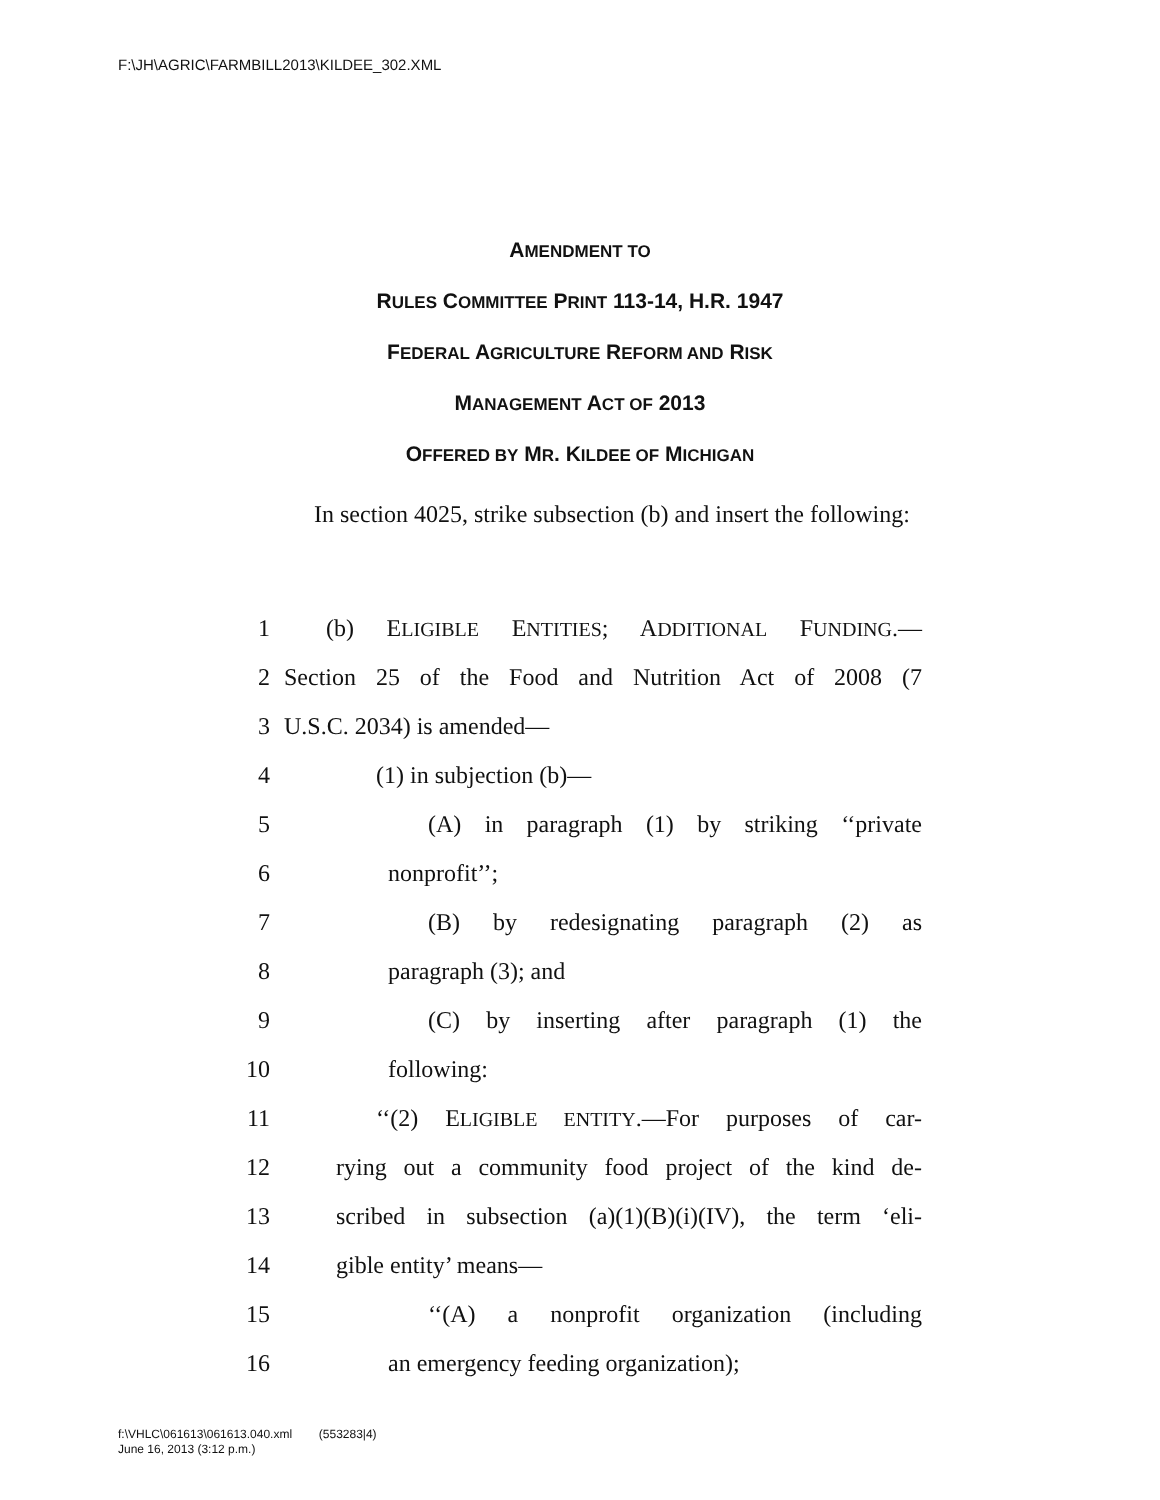F:\JH\AGRIC\FARMBILL2013\KILDEE_302.XML
AMENDMENT TO
RULES COMMITTEE PRINT 113-14, H.R. 1947
FEDERAL AGRICULTURE REFORM AND RISK
MANAGEMENT ACT OF 2013
OFFERED BY MR. KILDEE OF MICHIGAN
In section 4025, strike subsection (b) and insert the following:
1 (b) ELIGIBLE ENTITIES; ADDITIONAL FUNDING.—
2 Section 25 of the Food and Nutrition Act of 2008 (7
3 U.S.C. 2034) is amended—
4 (1) in subjection (b)—
5 (A) in paragraph (1) by striking ‘‘private
6 nonprofit’’;
7 (B) by redesignating paragraph (2) as
8 paragraph (3); and
9 (C) by inserting after paragraph (1) the
10 following:
11 ‘‘(2) ELIGIBLE ENTITY.—For purposes of car-
12 rying out a community food project of the kind de-
13 scribed in subsection (a)(1)(B)(i)(IV), the term ‘eli-
14 gible entity’ means—
15 ‘‘(A) a nonprofit organization (including
16 an emergency feeding organization);
f:\VHLC\061613\061613.040.xml (553283|4)
June 16, 2013 (3:12 p.m.)